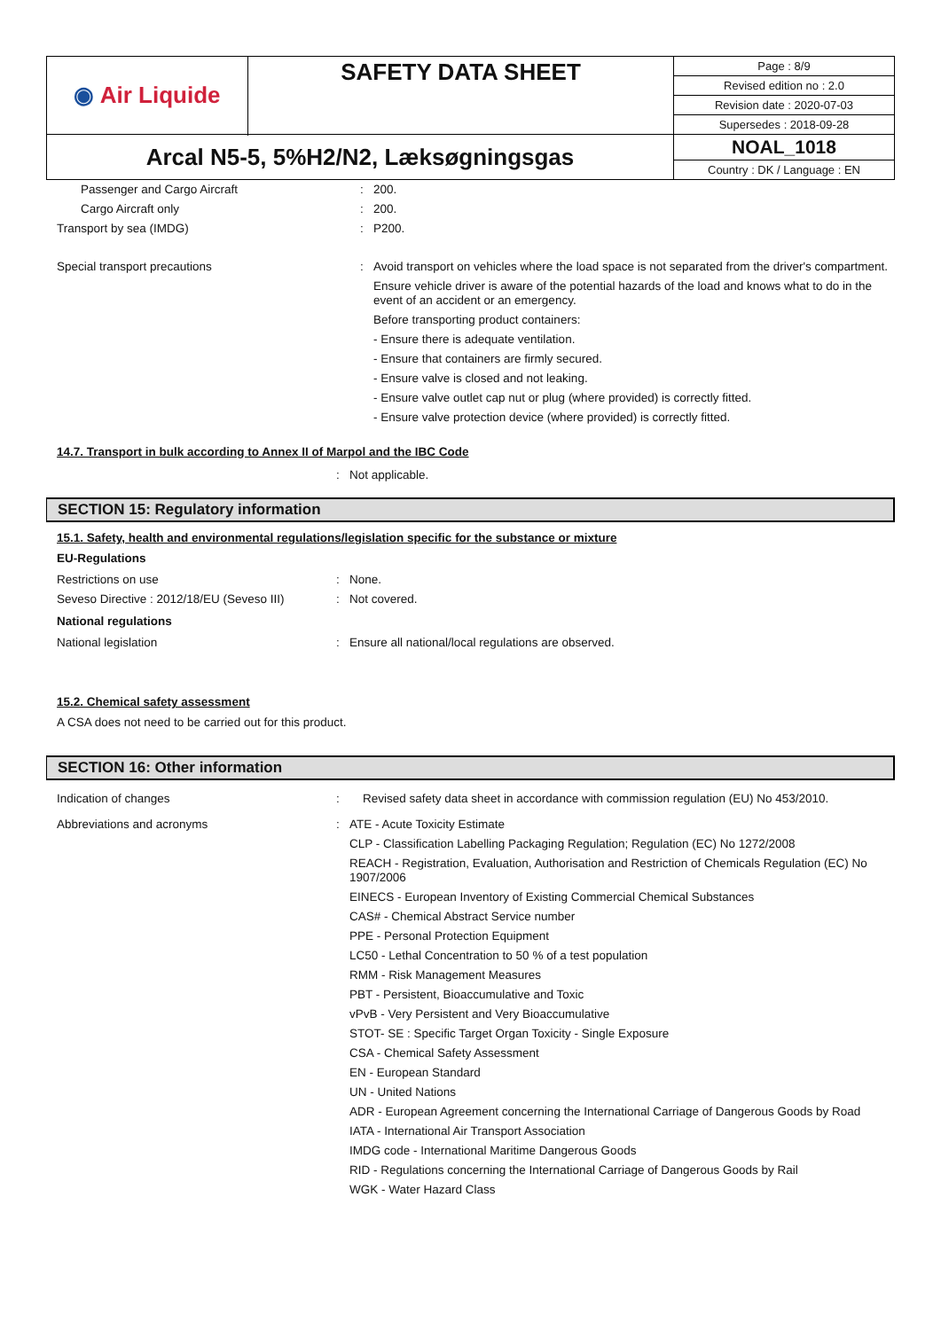| ◉ Air Liquide | SAFETY DATA SHEET | Page : 8/9 Revised edition no : 2.0 Revision date : 2020-07-03 Supersedes : 2018-09-28 |
| Arcal N5-5, 5%H2/N2, Læksøgningsgas | | NOAL_1018 Country : DK / Language : EN |
| Passenger and Cargo Aircraft | : | 200. |
| Cargo Aircraft only | : | 200. |
| Transport by sea (IMDG) | : | P200. |
| Special transport precautions | : | Avoid transport on vehicles where the load space is not separated from the driver's compartment. Ensure vehicle driver is aware of the potential hazards of the load and knows what to do in the event of an accident or an emergency. Before transporting product containers: - Ensure there is adequate ventilation. - Ensure that containers are firmly secured. - Ensure valve is closed and not leaking. - Ensure valve outlet cap nut or plug (where provided) is correctly fitted. - Ensure valve protection device (where provided) is correctly fitted. |
14.7. Transport in bulk according to Annex II of Marpol and the IBC Code
| | : | Not applicable. |
SECTION 15: Regulatory information
15.1. Safety, health and environmental regulations/legislation specific for the substance or mixture
EU-Regulations
| Restrictions on use | : | None. |
| Seveso Directive : 2012/18/EU (Seveso III) | : | Not covered. |
National regulations
| National legislation | : | Ensure all national/local regulations are observed. |
15.2. Chemical safety assessment
A CSA does not need to be carried out for this product.
SECTION 16: Other information
| Indication of changes | : | Revised safety data sheet in accordance with commission regulation (EU) No 453/2010. |
| Abbreviations and acronyms | : | ATE - Acute Toxicity Estimate CLP - Classification Labelling Packaging Regulation; Regulation (EC) No 1272/2008 REACH - Registration, Evaluation, Authorisation and Restriction of Chemicals Regulation (EC) No 1907/2006 EINECS - European Inventory of Existing Commercial Chemical Substances CAS# - Chemical Abstract Service number PPE - Personal Protection Equipment LC50 - Lethal Concentration to 50 % of a test population RMM - Risk Management Measures PBT - Persistent, Bioaccumulative and Toxic vPvB - Very Persistent and Very Bioaccumulative STOT- SE : Specific Target Organ Toxicity - Single Exposure CSA - Chemical Safety Assessment EN - European Standard UN - United Nations ADR - European Agreement concerning the International Carriage of Dangerous Goods by Road IATA - International Air Transport Association IMDG code - International Maritime Dangerous Goods RID - Regulations concerning the International Carriage of Dangerous Goods by Rail WGK - Water Hazard Class |